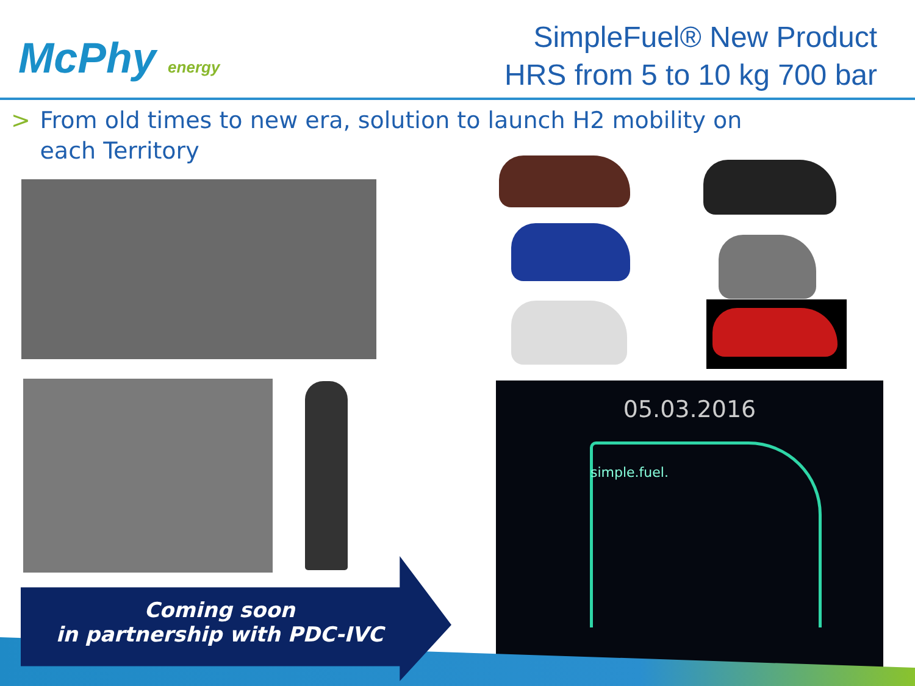McPhy energy
SimpleFuel® New Product
HRS from 5 to 10 kg 700 bar
> From old times to new era, solution to launch H2 mobility on each Territory
05.03.2016
simple.fuel.
Coming soon
in partnership with PDC-IVC